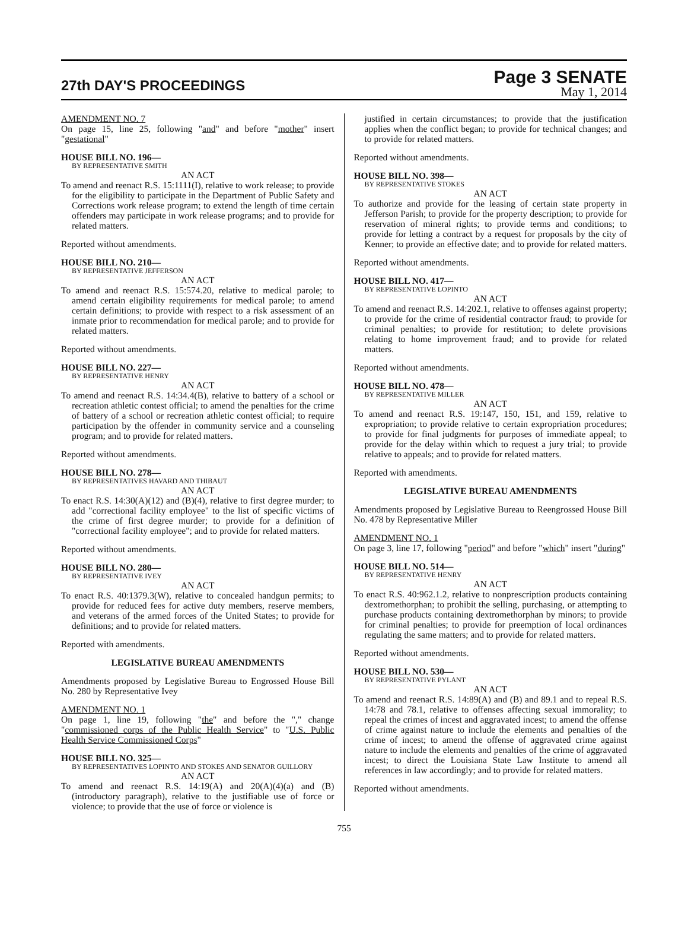27th DAY'S PROCEEDINGS
Page 3 SENATE
May 1, 2014
AMENDMENT NO. 7
On page 15, line 25, following "and" and before "mother" insert "gestational"
HOUSE BILL NO. 196—
BY REPRESENTATIVE SMITH
AN ACT
To amend and reenact R.S. 15:1111(I), relative to work release; to provide for the eligibility to participate in the Department of Public Safety and Corrections work release program; to extend the length of time certain offenders may participate in work release programs; and to provide for related matters.
Reported without amendments.
HOUSE BILL NO. 210—
BY REPRESENTATIVE JEFFERSON
AN ACT
To amend and reenact R.S. 15:574.20, relative to medical parole; to amend certain eligibility requirements for medical parole; to amend certain definitions; to provide with respect to a risk assessment of an inmate prior to recommendation for medical parole; and to provide for related matters.
Reported without amendments.
HOUSE BILL NO. 227—
BY REPRESENTATIVE HENRY
AN ACT
To amend and reenact R.S. 14:34.4(B), relative to battery of a school or recreation athletic contest official; to amend the penalties for the crime of battery of a school or recreation athletic contest official; to require participation by the offender in community service and a counseling program; and to provide for related matters.
Reported without amendments.
HOUSE BILL NO. 278—
BY REPRESENTATIVES HAVARD AND THIBAUT
AN ACT
To enact R.S. 14:30(A)(12) and (B)(4), relative to first degree murder; to add "correctional facility employee" to the list of specific victims of the crime of first degree murder; to provide for a definition of "correctional facility employee"; and to provide for related matters.
Reported without amendments.
HOUSE BILL NO. 280—
BY REPRESENTATIVE IVEY
AN ACT
To enact R.S. 40:1379.3(W), relative to concealed handgun permits; to provide for reduced fees for active duty members, reserve members, and veterans of the armed forces of the United States; to provide for definitions; and to provide for related matters.
Reported with amendments.
LEGISLATIVE BUREAU AMENDMENTS
Amendments proposed by Legislative Bureau to Engrossed House Bill No. 280 by Representative Ivey
AMENDMENT NO. 1
On page 1, line 19, following "the" and before the "," change "commissioned corps of the Public Health Service" to "U.S. Public Health Service Commissioned Corps"
HOUSE BILL NO. 325—
BY REPRESENTATIVES LOPINTO AND STOKES AND SENATOR GUILLORY
AN ACT
To amend and reenact R.S. 14:19(A) and 20(A)(4)(a) and (B)(introductory paragraph), relative to the justifiable use of force or violence; to provide that the use of force or violence is
justified in certain circumstances; to provide that the justification applies when the conflict began; to provide for technical changes; and to provide for related matters.
Reported without amendments.
HOUSE BILL NO. 398—
BY REPRESENTATIVE STOKES
AN ACT
To authorize and provide for the leasing of certain state property in Jefferson Parish; to provide for the property description; to provide for reservation of mineral rights; to provide terms and conditions; to provide for letting a contract by a request for proposals by the city of Kenner; to provide an effective date; and to provide for related matters.
Reported without amendments.
HOUSE BILL NO. 417—
BY REPRESENTATIVE LOPINTO
AN ACT
To amend and reenact R.S. 14:202.1, relative to offenses against property; to provide for the crime of residential contractor fraud; to provide for criminal penalties; to provide for restitution; to delete provisions relating to home improvement fraud; and to provide for related matters.
Reported without amendments.
HOUSE BILL NO. 478—
BY REPRESENTATIVE MILLER
AN ACT
To amend and reenact R.S. 19:147, 150, 151, and 159, relative to expropriation; to provide relative to certain expropriation procedures; to provide for final judgments for purposes of immediate appeal; to provide for the delay within which to request a jury trial; to provide relative to appeals; and to provide for related matters.
Reported with amendments.
LEGISLATIVE BUREAU AMENDMENTS
Amendments proposed by Legislative Bureau to Reengrossed House Bill No. 478 by Representative Miller
AMENDMENT NO. 1
On page 3, line 17, following "period" and before "which" insert "during"
HOUSE BILL NO. 514—
BY REPRESENTATIVE HENRY
AN ACT
To enact R.S. 40:962.1.2, relative to nonprescription products containing dextromethorphan; to prohibit the selling, purchasing, or attempting to purchase products containing dextromethorphan by minors; to provide for criminal penalties; to provide for preemption of local ordinances regulating the same matters; and to provide for related matters.
Reported without amendments.
HOUSE BILL NO. 530—
BY REPRESENTATIVE PYLANT
AN ACT
To amend and reenact R.S. 14:89(A) and (B) and 89.1 and to repeal R.S. 14:78 and 78.1, relative to offenses affecting sexual immorality; to repeal the crimes of incest and aggravated incest; to amend the offense of crime against nature to include the elements and penalties of the crime of incest; to amend the offense of aggravated crime against nature to include the elements and penalties of the crime of aggravated incest; to direct the Louisiana State Law Institute to amend all references in law accordingly; and to provide for related matters.
Reported without amendments.
755